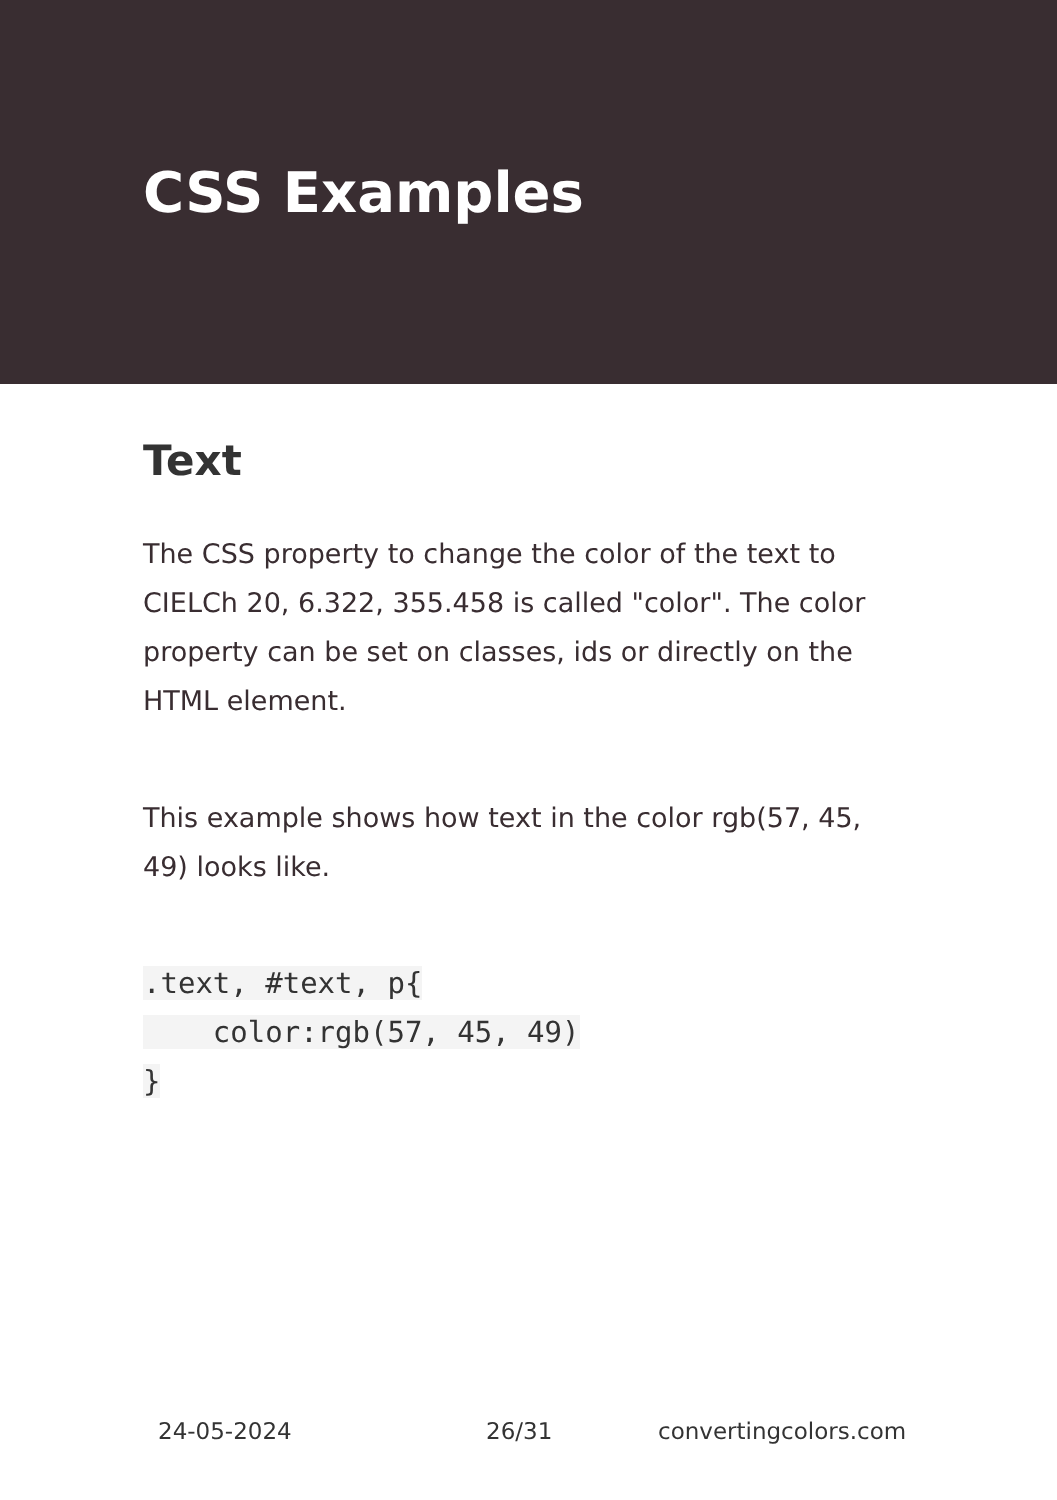CSS Examples
Text
The CSS property to change the color of the text to CIELCh 20, 6.322, 355.458 is called "color". The color property can be set on classes, ids or directly on the HTML element.
This example shows how text in the color rgb(57, 45, 49) looks like.
.text, #text, p{
    color:rgb(57, 45, 49)
}
24-05-2024 26/31 convertingcolors.com